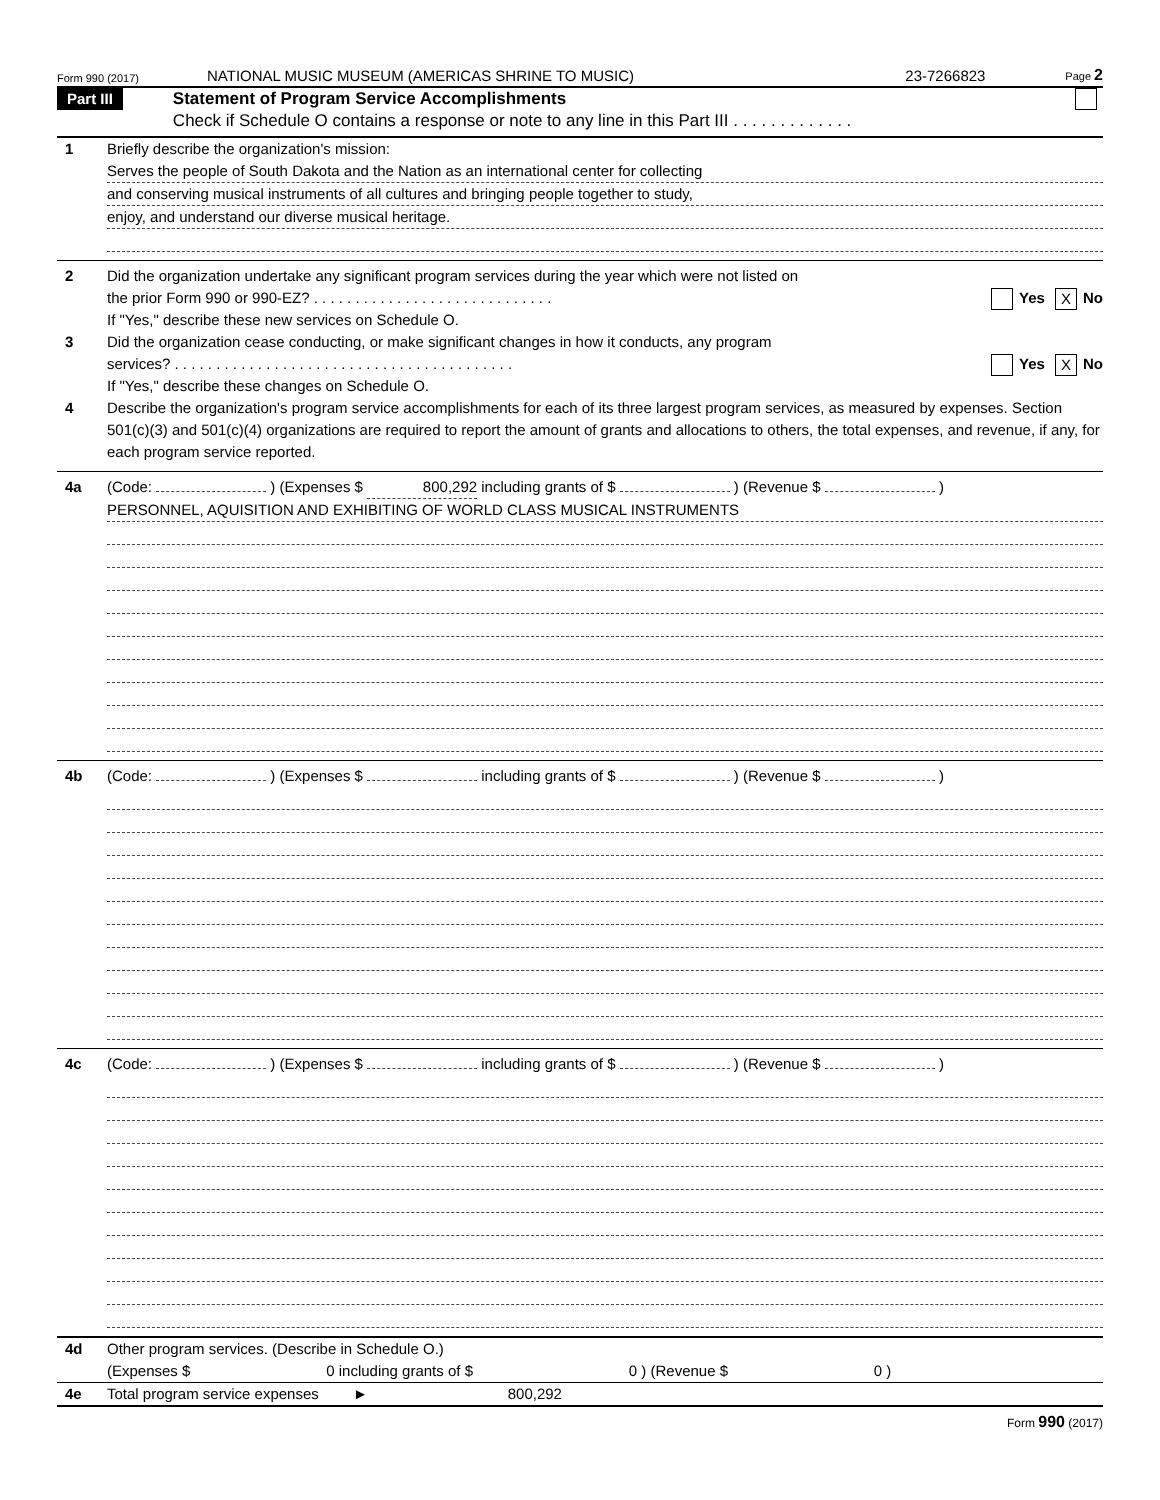Form 990 (2017) NATIONAL MUSIC MUSEUM (AMERICAS SHRINE TO MUSIC) 23-7266823 Page 2
Part III Statement of Program Service Accomplishments
Check if Schedule O contains a response or note to any line in this Part III . . . . . . . . . . . . .
1 Briefly describe the organization's mission:
Serves the people of South Dakota and the Nation as an international center for collecting
and conserving musical instruments of all cultures and bringing people together to study,
enjoy, and understand our diverse musical heritage.
2 Did the organization undertake any significant program services during the year which were not listed on
the prior Form 990 or 990-EZ? . . . . . . . . . . . . . . . . . . . . . . . . . . . . . Yes X No
If "Yes," describe these new services on Schedule O.
3 Did the organization cease conducting, or make significant changes in how it conducts, any program
services? . . . . . . . . . . . . . . . . . . . . . . . . . . . . . . . . . . . . . . . . . Yes X No
If "Yes," describe these changes on Schedule O.
4 Describe the organization's program service accomplishments for each of its three largest program services, as measured by expenses. Section 501(c)(3) and 501(c)(4) organizations are required to report the amount of grants and allocations to others, the total expenses, and revenue, if any, for each program service reported.
4a (Code: ) (Expenses $ 800,292 including grants of $ ) (Revenue $ )
PERSONNEL, AQUISITION AND EXHIBITING OF WORLD CLASS MUSICAL INSTRUMENTS
4b (Code: ) (Expenses $ including grants of $ ) (Revenue $ )
4c (Code: ) (Expenses $ including grants of $ ) (Revenue $ )
4d Other program services. (Describe in Schedule O.)
(Expenses $ 0 including grants of $ 0 ) (Revenue $ 0 )
4e Total program service expenses ► 800,292
Form 990 (2017)